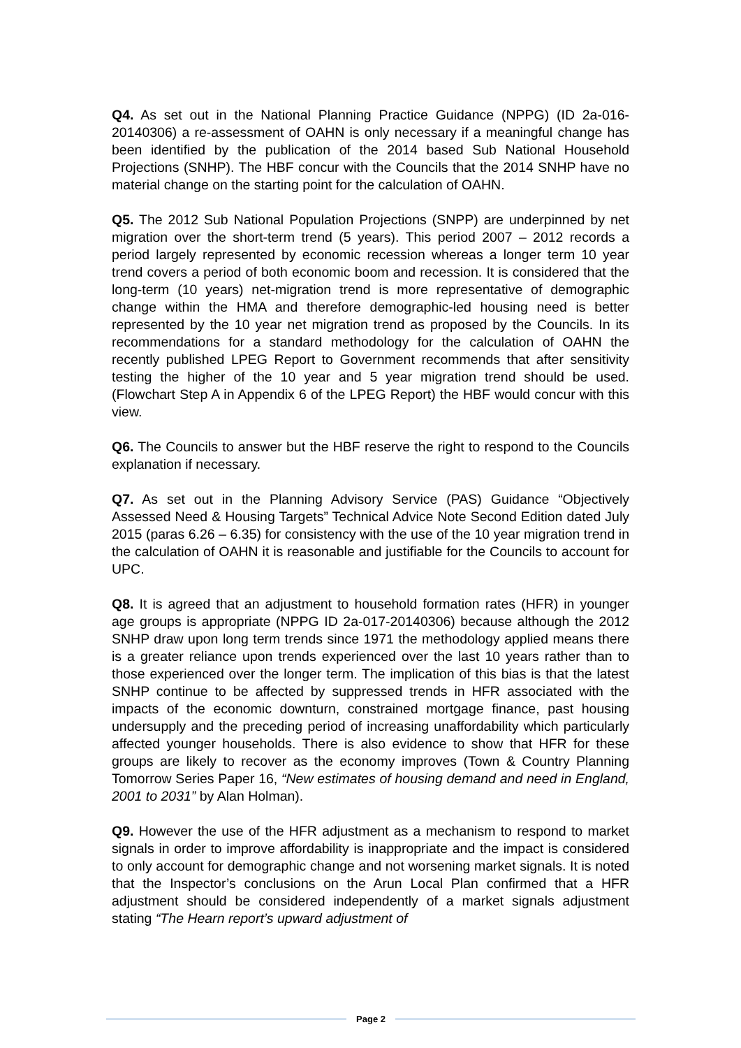Q4. As set out in the National Planning Practice Guidance (NPPG) (ID 2a-016-20140306) a re-assessment of OAHN is only necessary if a meaningful change has been identified by the publication of the 2014 based Sub National Household Projections (SNHP). The HBF concur with the Councils that the 2014 SNHP have no material change on the starting point for the calculation of OAHN.
Q5. The 2012 Sub National Population Projections (SNPP) are underpinned by net migration over the short-term trend (5 years). This period 2007 – 2012 records a period largely represented by economic recession whereas a longer term 10 year trend covers a period of both economic boom and recession. It is considered that the long-term (10 years) net-migration trend is more representative of demographic change within the HMA and therefore demographic-led housing need is better represented by the 10 year net migration trend as proposed by the Councils. In its recommendations for a standard methodology for the calculation of OAHN the recently published LPEG Report to Government recommends that after sensitivity testing the higher of the 10 year and 5 year migration trend should be used. (Flowchart Step A in Appendix 6 of the LPEG Report) the HBF would concur with this view.
Q6. The Councils to answer but the HBF reserve the right to respond to the Councils explanation if necessary.
Q7. As set out in the Planning Advisory Service (PAS) Guidance “Objectively Assessed Need & Housing Targets” Technical Advice Note Second Edition dated July 2015 (paras 6.26 – 6.35) for consistency with the use of the 10 year migration trend in the calculation of OAHN it is reasonable and justifiable for the Councils to account for UPC.
Q8. It is agreed that an adjustment to household formation rates (HFR) in younger age groups is appropriate (NPPG ID 2a-017-20140306) because although the 2012 SNHP draw upon long term trends since 1971 the methodology applied means there is a greater reliance upon trends experienced over the last 10 years rather than to those experienced over the longer term. The implication of this bias is that the latest SNHP continue to be affected by suppressed trends in HFR associated with the impacts of the economic downturn, constrained mortgage finance, past housing undersupply and the preceding period of increasing unaffordability which particularly affected younger households. There is also evidence to show that HFR for these groups are likely to recover as the economy improves (Town & Country Planning Tomorrow Series Paper 16, “New estimates of housing demand and need in England, 2001 to 2031” by Alan Holman).
Q9. However the use of the HFR adjustment as a mechanism to respond to market signals in order to improve affordability is inappropriate and the impact is considered to only account for demographic change and not worsening market signals. It is noted that the Inspector’s conclusions on the Arun Local Plan confirmed that a HFR adjustment should be considered independently of a market signals adjustment stating “The Hearn report’s upward adjustment of
Page 2